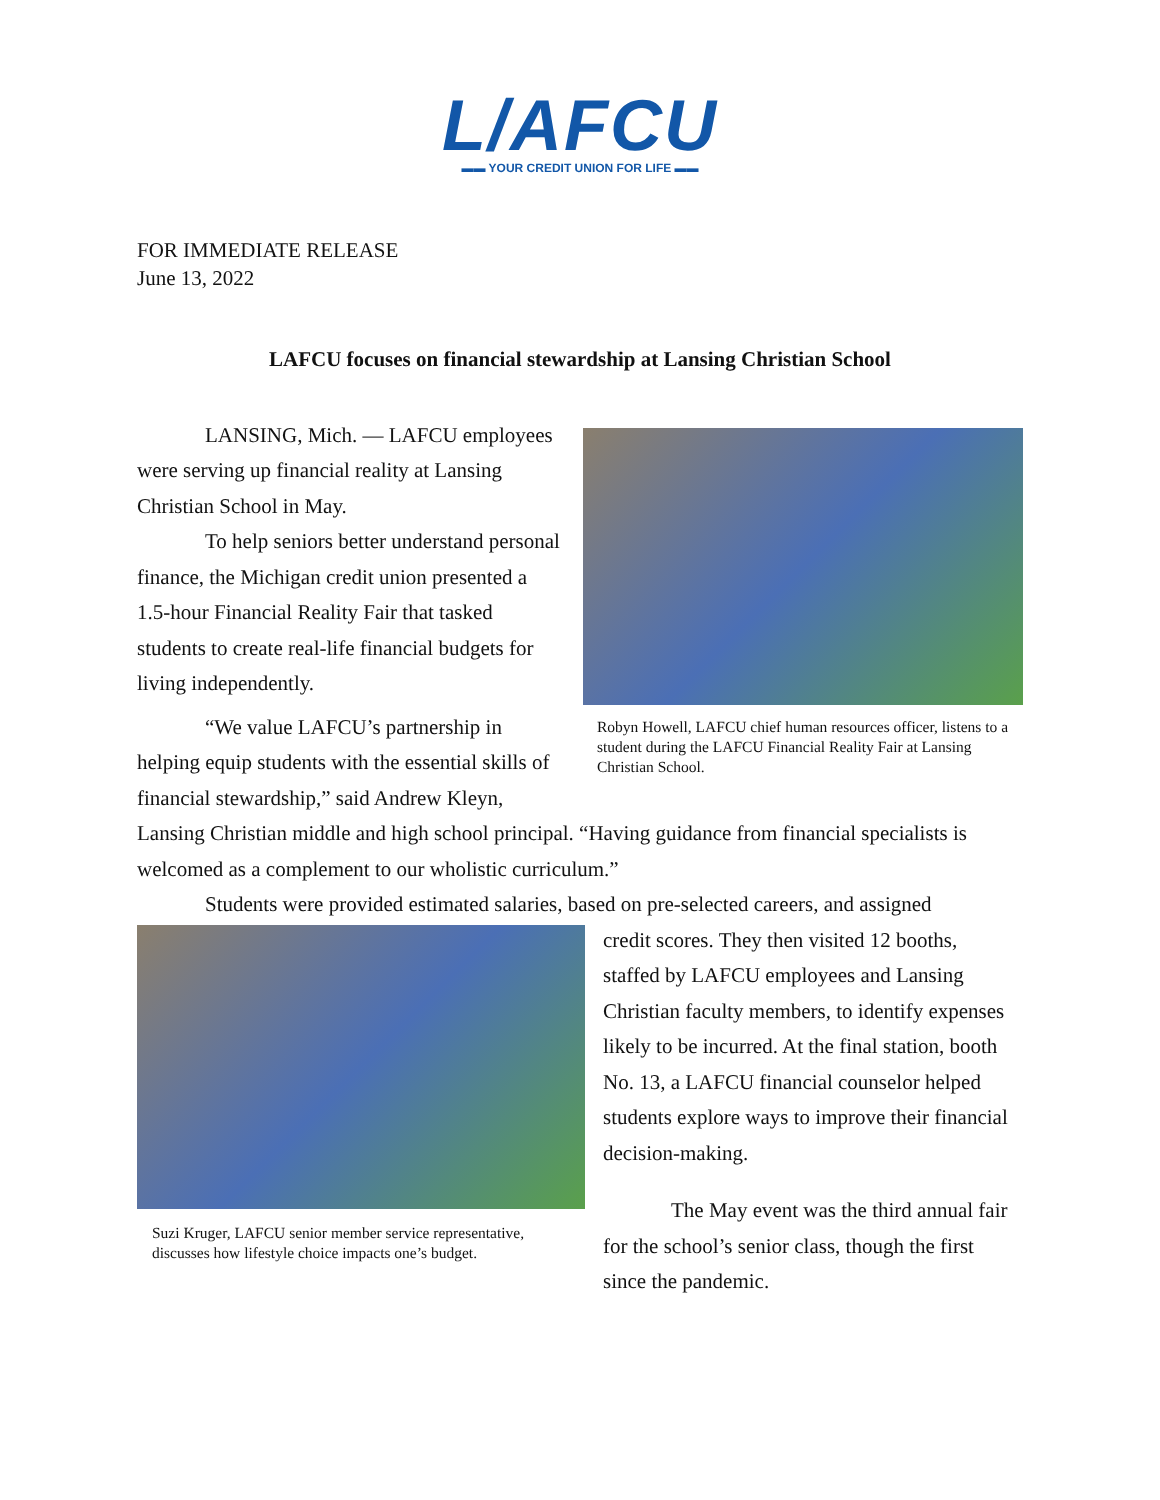L/AFCU
▬▬ YOUR CREDIT UNION FOR LIFE ▬▬
FOR IMMEDIATE RELEASE
June 13, 2022
LAFCU focuses on financial stewardship at Lansing Christian School
LANSING, Mich. — LAFCU employees were serving up financial reality at Lansing Christian School in May.
To help seniors better understand personal finance, the Michigan credit union presented a 1.5-hour Financial Reality Fair that tasked students to create real-life financial budgets for living independently.
“We value LAFCU’s partnership in helping equip students with the essential skills of financial stewardship,” said Andrew Kleyn,
Robyn Howell, LAFCU chief human resources officer, listens to a student during the LAFCU Financial Reality Fair at Lansing Christian School.
Lansing Christian middle and high school principal. “Having guidance from financial specialists is welcomed as a complement to our wholistic curriculum.”
Students were provided estimated salaries, based on pre-selected careers, and assigned
Suzi Kruger, LAFCU senior member service representative, discusses how lifestyle choice impacts one’s budget.
credit scores. They then visited 12 booths, staffed by LAFCU employees and Lansing Christian faculty members, to identify expenses likely to be incurred. At the final station, booth No. 13, a LAFCU financial counselor helped students explore ways to improve their financial decision-making.
The May event was the third annual fair for the school’s senior class, though the first since the pandemic.